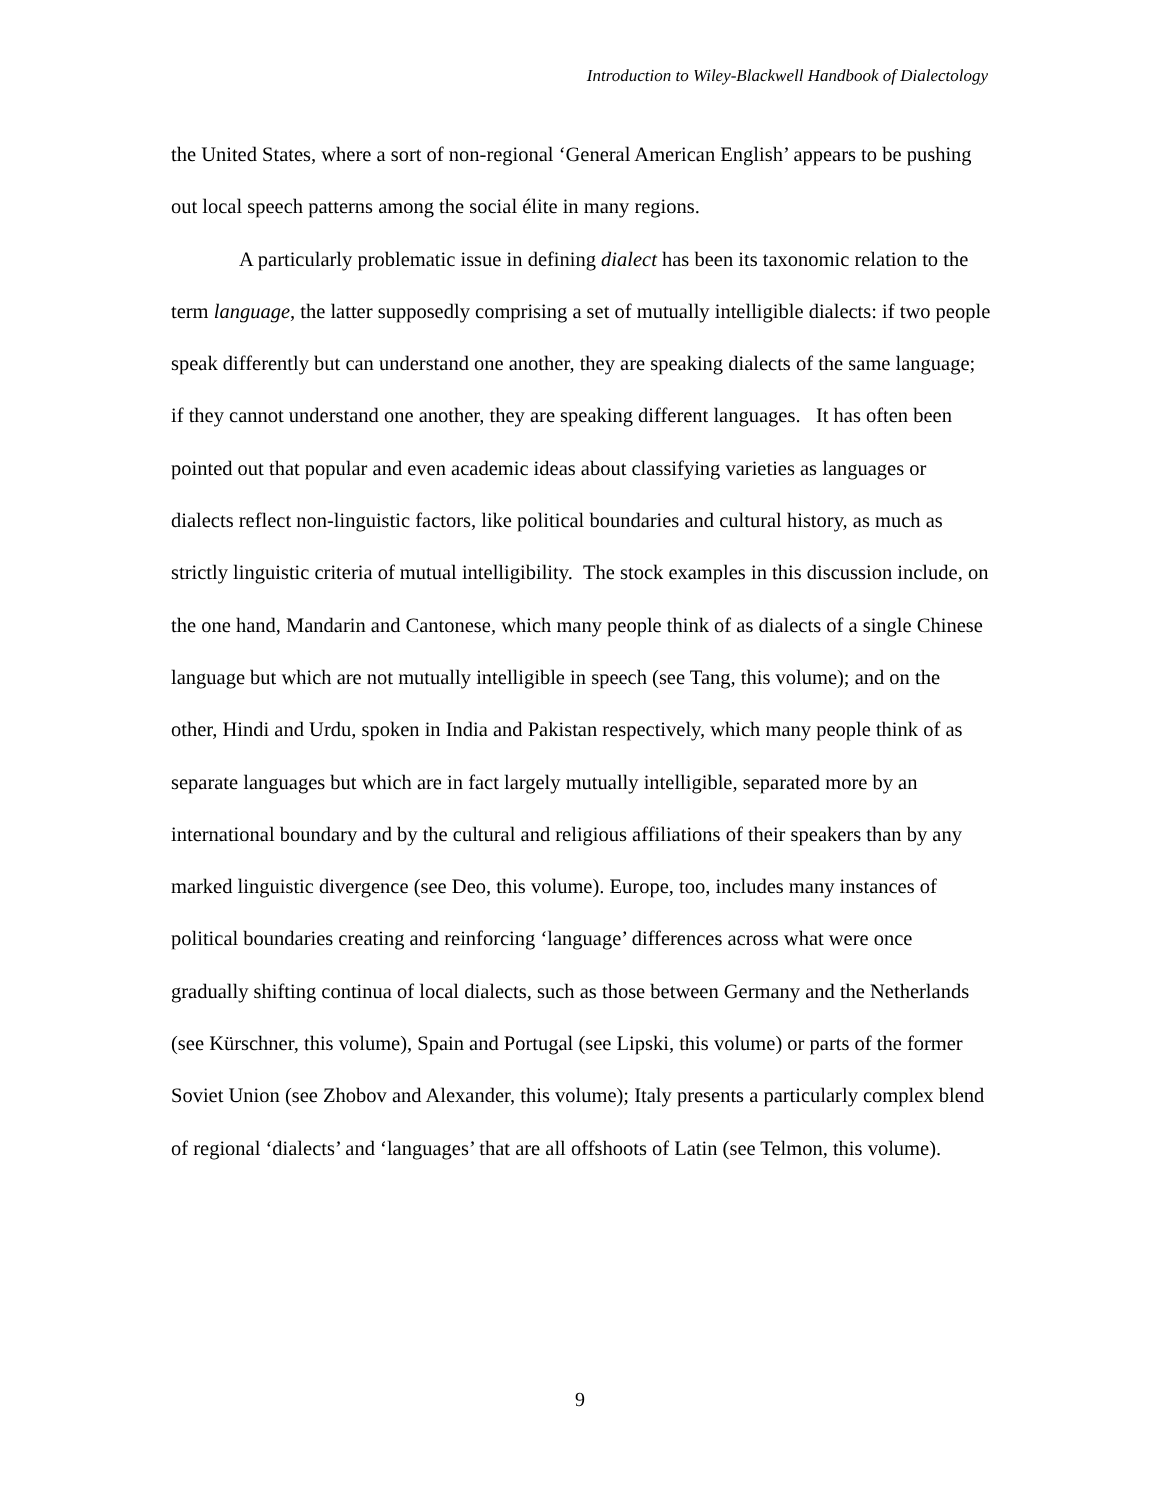Introduction to Wiley-Blackwell Handbook of Dialectology
the United States, where a sort of non-regional ‘General American English’ appears to be pushing out local speech patterns among the social élite in many regions.
A particularly problematic issue in defining dialect has been its taxonomic relation to the term language, the latter supposedly comprising a set of mutually intelligible dialects: if two people speak differently but can understand one another, they are speaking dialects of the same language; if they cannot understand one another, they are speaking different languages. It has often been pointed out that popular and even academic ideas about classifying varieties as languages or dialects reflect non-linguistic factors, like political boundaries and cultural history, as much as strictly linguistic criteria of mutual intelligibility. The stock examples in this discussion include, on the one hand, Mandarin and Cantonese, which many people think of as dialects of a single Chinese language but which are not mutually intelligible in speech (see Tang, this volume); and on the other, Hindi and Urdu, spoken in India and Pakistan respectively, which many people think of as separate languages but which are in fact largely mutually intelligible, separated more by an international boundary and by the cultural and religious affiliations of their speakers than by any marked linguistic divergence (see Deo, this volume). Europe, too, includes many instances of political boundaries creating and reinforcing ‘language’ differences across what were once gradually shifting continua of local dialects, such as those between Germany and the Netherlands (see Kürschner, this volume), Spain and Portugal (see Lipski, this volume) or parts of the former Soviet Union (see Zhobov and Alexander, this volume); Italy presents a particularly complex blend of regional ‘dialects’ and ‘languages’ that are all offshoots of Latin (see Telmon, this volume).
9